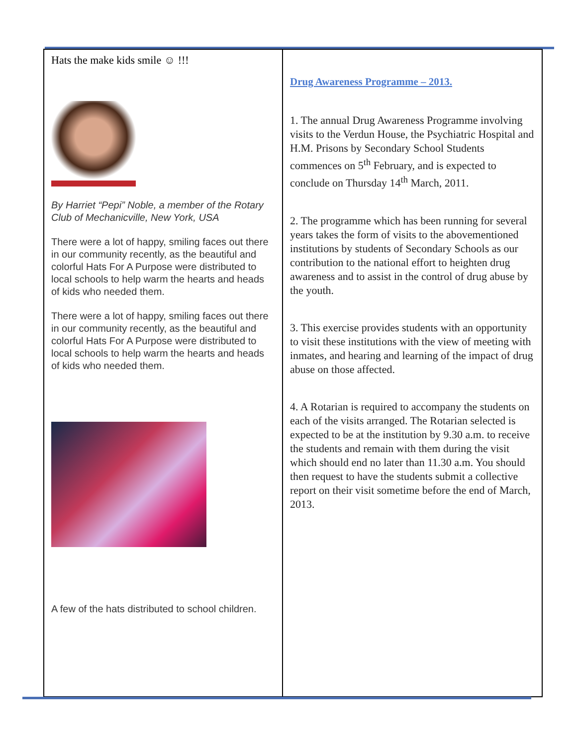Hats the make kids smile ☺ !!!
By Harriet “Pepi” Noble, a member of the Rotary Club of Mechanicville, New York, USA
There were a lot of happy, smiling faces out there in our community recently, as the beautiful and colorful Hats For A Purpose were distributed to local schools to help warm the hearts and heads of kids who needed them.
There were a lot of happy, smiling faces out there in our community recently, as the beautiful and colorful Hats For A Purpose were distributed to local schools to help warm the hearts and heads of kids who needed them.
A few of the hats distributed to school children.
Drug Awareness Programme – 2013.
1. The annual Drug Awareness Programme involving visits to the Verdun House, the Psychiatric Hospital and H.M. Prisons by Secondary School Students commences on 5<sup>th</sup> February, and is expected to conclude on Thursday 14<sup>th</sup> March, 2011.
2. The programme which has been running for several years takes the form of visits to the abovementioned institutions by students of Secondary Schools as our contribution to the national effort to heighten drug awareness and to assist in the control of drug abuse by the youth.
3. This exercise provides students with an opportunity to visit these institutions with the view of meeting with inmates, and hearing and learning of the impact of drug abuse on those affected.
4. A Rotarian is required to accompany the students on each of the visits arranged. The Rotarian selected is expected to be at the institution by 9.30 a.m. to receive the students and remain with them during the visit which should end no later than 11.30 a.m. You should then request to have the students submit a collective report on their visit sometime before the end of March, 2013.